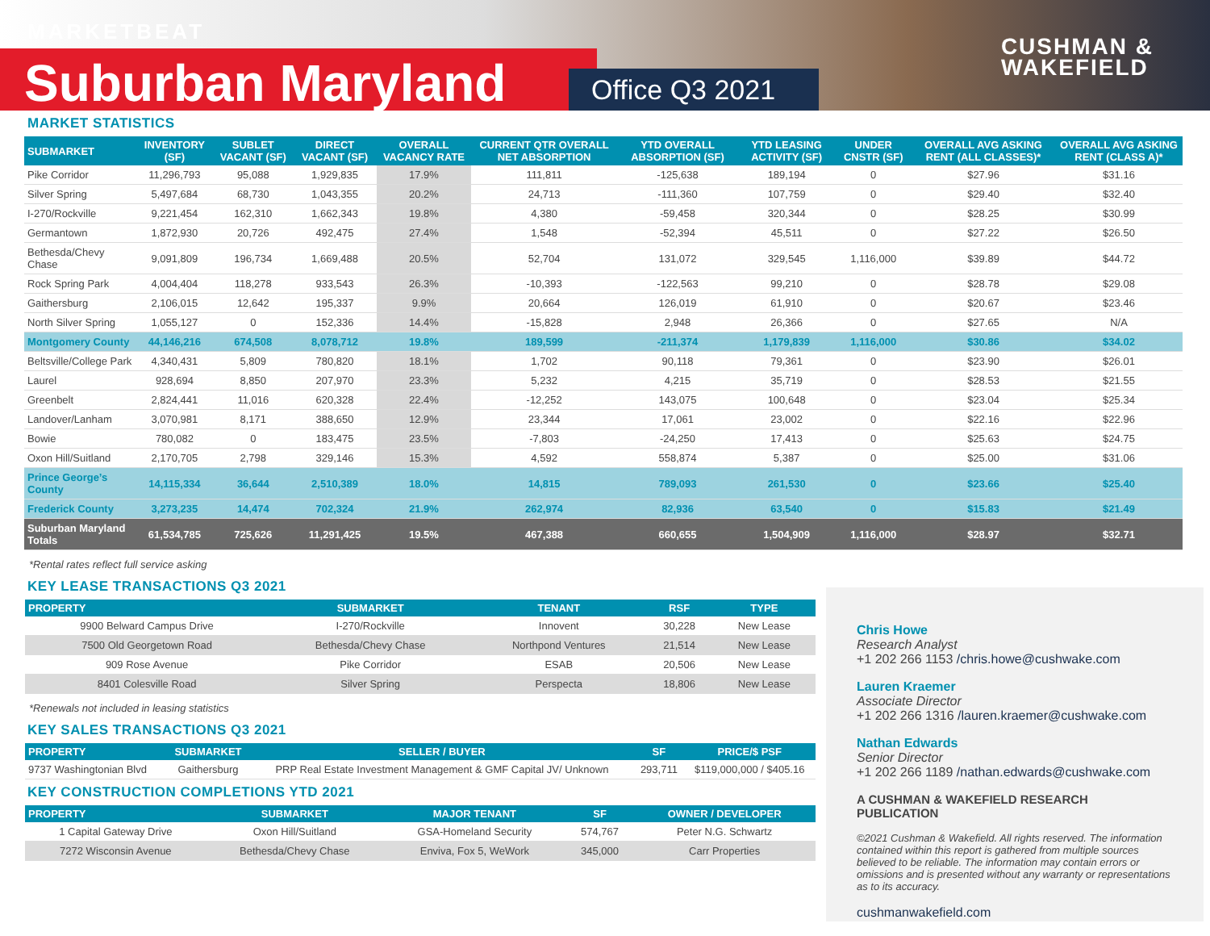MARKETBEAT
Suburban Maryland Office Q3 2021
CUSHMAN &
WAKEFIELD
MARKET STATISTICS
| SUBMARKET | INVENTORY (SF) | SUBLET VACANT (SF) | DIRECT VACANT (SF) | OVERALL VACANCY RATE | CURRENT QTR OVERALL NET ABSORPTION | YTD OVERALL ABSORPTION (SF) | YTD LEASING ACTIVITY (SF) | UNDER CNSTR (SF) | OVERALL AVG ASKING RENT (ALL CLASSES)* | OVERALL AVG ASKING RENT (CLASS A)* |
| --- | --- | --- | --- | --- | --- | --- | --- | --- | --- | --- |
| Pike Corridor | 11,296,793 | 95,088 | 1,929,835 | 17.9% | 111,811 | -125,638 | 189,194 | 0 | $27.96 | $31.16 |
| Silver Spring | 5,497,684 | 68,730 | 1,043,355 | 20.2% | 24,713 | -111,360 | 107,759 | 0 | $29.40 | $32.40 |
| I-270/Rockville | 9,221,454 | 162,310 | 1,662,343 | 19.8% | 4,380 | -59,458 | 320,344 | 0 | $28.25 | $30.99 |
| Germantown | 1,872,930 | 20,726 | 492,475 | 27.4% | 1,548 | -52,394 | 45,511 | 0 | $27.22 | $26.50 |
| Bethesda/Chevy Chase | 9,091,809 | 196,734 | 1,669,488 | 20.5% | 52,704 | 131,072 | 329,545 | 1,116,000 | $39.89 | $44.72 |
| Rock Spring Park | 4,004,404 | 118,278 | 933,543 | 26.3% | -10,393 | -122,563 | 99,210 | 0 | $28.78 | $29.08 |
| Gaithersburg | 2,106,015 | 12,642 | 195,337 | 9.9% | 20,664 | 126,019 | 61,910 | 0 | $20.67 | $23.46 |
| North Silver Spring | 1,055,127 | 0 | 152,336 | 14.4% | -15,828 | 2,948 | 26,366 | 0 | $27.65 | N/A |
| Montgomery County | 44,146,216 | 674,508 | 8,078,712 | 19.8% | 189,599 | -211,374 | 1,179,839 | 1,116,000 | $30.86 | $34.02 |
| Beltsville/College Park | 4,340,431 | 5,809 | 780,820 | 18.1% | 1,702 | 90,118 | 79,361 | 0 | $23.90 | $26.01 |
| Laurel | 928,694 | 8,850 | 207,970 | 23.3% | 5,232 | 4,215 | 35,719 | 0 | $28.53 | $21.55 |
| Greenbelt | 2,824,441 | 11,016 | 620,328 | 22.4% | -12,252 | 143,075 | 100,648 | 0 | $23.04 | $25.34 |
| Landover/Lanham | 3,070,981 | 8,171 | 388,650 | 12.9% | 23,344 | 17,061 | 23,002 | 0 | $22.16 | $22.96 |
| Bowie | 780,082 | 0 | 183,475 | 23.5% | -7,803 | -24,250 | 17,413 | 0 | $25.63 | $24.75 |
| Oxon Hill/Suitland | 2,170,705 | 2,798 | 329,146 | 15.3% | 4,592 | 558,874 | 5,387 | 0 | $25.00 | $31.06 |
| Prince George’s County | 14,115,334 | 36,644 | 2,510,389 | 18.0% | 14,815 | 789,093 | 261,530 | 0 | $23.66 | $25.40 |
| Frederick County | 3,273,235 | 14,474 | 702,324 | 21.9% | 262,974 | 82,936 | 63,540 | 0 | $15.83 | $21.49 |
| Suburban Maryland Totals | 61,534,785 | 725,626 | 11,291,425 | 19.5% | 467,388 | 660,655 | 1,504,909 | 1,116,000 | $28.97 | $32.71 |
*Rental rates reflect full service asking
KEY LEASE TRANSACTIONS Q3 2021
| PROPERTY | SUBMARKET | TENANT | RSF | TYPE |
| --- | --- | --- | --- | --- |
| 9900 Belward Campus Drive | I-270/Rockville | Innovent | 30,228 | New Lease |
| 7500 Old Georgetown Road | Bethesda/Chevy Chase | Northpond Ventures | 21,514 | New Lease |
| 909 Rose Avenue | Pike Corridor | ESAB | 20,506 | New Lease |
| 8401 Colesville Road | Silver Spring | Perspecta | 18,806 | New Lease |
*Renewals not included in leasing statistics
KEY SALES TRANSACTIONS Q3 2021
| PROPERTY | SUBMARKET | SELLER / BUYER | SF | PRICE/$ PSF |
| --- | --- | --- | --- | --- |
| 9737 Washingtonian Blvd | Gaithersburg | PRP Real Estate Investment Management & GMF Capital JV/ Unknown | 293,711 | $119,000,000 / $405.16 |
KEY CONSTRUCTION COMPLETIONS YTD 2021
| PROPERTY | SUBMARKET | MAJOR TENANT | SF | OWNER / DEVELOPER |
| --- | --- | --- | --- | --- |
| 1 Capital Gateway Drive | Oxon Hill/Suitland | GSA-Homeland Security | 574,767 | Peter N.G. Schwartz |
| 7272 Wisconsin Avenue | Bethesda/Chevy Chase | Enviva, Fox 5, WeWork | 345,000 | Carr Properties |
Chris Howe
Research Analyst
+1 202 266 1153 /chris.howe@cushwake.com
Lauren Kraemer
Associate Director
+1 202 266 1316 /lauren.kraemer@cushwake.com
Nathan Edwards
Senior Director
+1 202 266 1189 /nathan.edwards@cushwake.com
A CUSHMAN & WAKEFIELD RESEARCH PUBLICATION
©2021 Cushman & Wakefield. All rights reserved. The information contained within this report is gathered from multiple sources believed to be reliable. The information may contain errors or omissions and is presented without any warranty or representations as to its accuracy.
cushmanwakefield.com